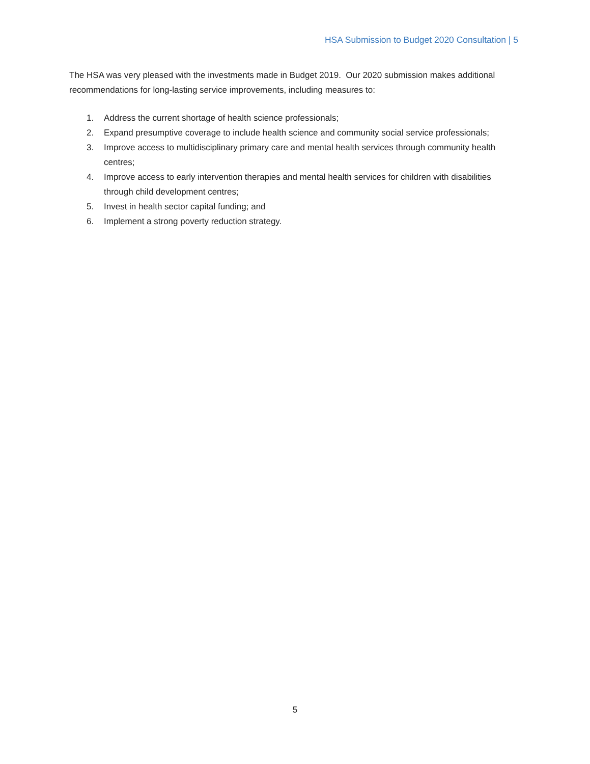HSA Submission to Budget 2020 Consultation | 5
The HSA was very pleased with the investments made in Budget 2019. Our 2020 submission makes additional recommendations for long-lasting service improvements, including measures to:
1. Address the current shortage of health science professionals;
2. Expand presumptive coverage to include health science and community social service professionals;
3. Improve access to multidisciplinary primary care and mental health services through community health centres;
4. Improve access to early intervention therapies and mental health services for children with disabilities through child development centres;
5. Invest in health sector capital funding; and
6. Implement a strong poverty reduction strategy.
5